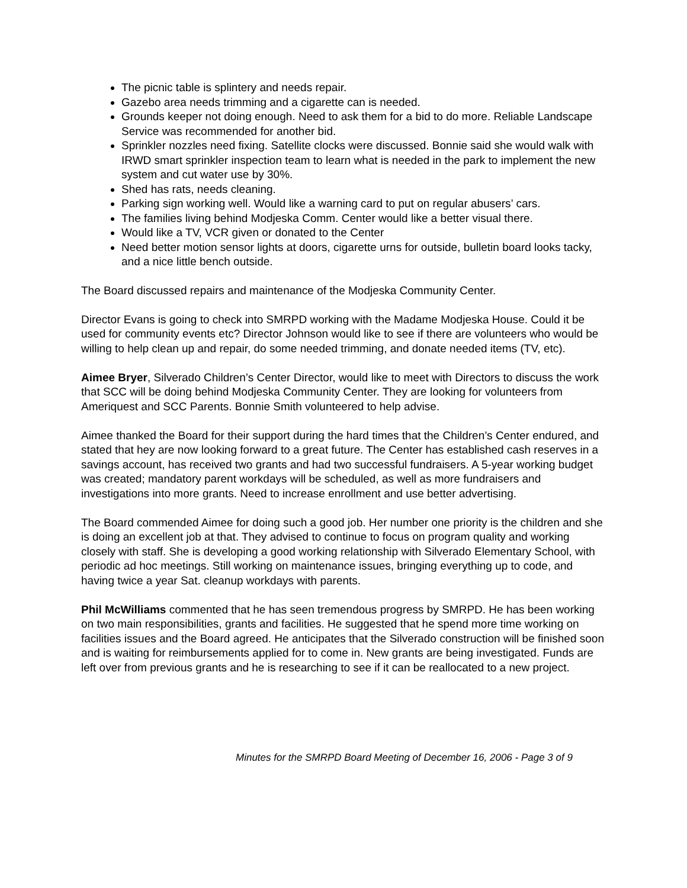The picnic table is splintery and needs repair.
Gazebo area needs trimming and a cigarette can is needed.
Grounds keeper not doing enough. Need to ask them for a bid to do more. Reliable Landscape Service was recommended for another bid.
Sprinkler nozzles need fixing. Satellite clocks were discussed. Bonnie said she would walk with IRWD smart sprinkler inspection team to learn what is needed in the park to implement the new system and cut water use by 30%.
Shed has rats, needs cleaning.
Parking sign working well. Would like a warning card to put on regular abusers’ cars.
The families living behind Modjeska Comm. Center would like a better visual there.
Would like a TV, VCR given or donated to the Center
Need better motion sensor lights at doors, cigarette urns for outside, bulletin board looks tacky, and a nice little bench outside.
The Board discussed repairs and maintenance of the Modjeska Community Center.
Director Evans is going to check into SMRPD working with the Madame Modjeska House. Could it be used for community events etc? Director Johnson would like to see if there are volunteers who would be willing to help clean up and repair, do some needed trimming, and donate needed items (TV, etc).
Aimee Bryer, Silverado Children’s Center Director, would like to meet with Directors to discuss the work that SCC will be doing behind Modjeska Community Center. They are looking for volunteers from Ameriquest and SCC Parents. Bonnie Smith volunteered to help advise.
Aimee thanked the Board for their support during the hard times that the Children’s Center endured, and stated that hey are now looking forward to a great future. The Center has established cash reserves in a savings account, has received two grants and had two successful fundraisers. A 5-year working budget was created; mandatory parent workdays will be scheduled, as well as more fundraisers and investigations into more grants. Need to increase enrollment and use better advertising.
The Board commended Aimee for doing such a good job. Her number one priority is the children and she is doing an excellent job at that. They advised to continue to focus on program quality and working closely with staff. She is developing a good working relationship with Silverado Elementary School, with periodic ad hoc meetings. Still working on maintenance issues, bringing everything up to code, and having twice a year Sat. cleanup workdays with parents.
Phil McWilliams commented that he has seen tremendous progress by SMRPD. He has been working on two main responsibilities, grants and facilities. He suggested that he spend more time working on facilities issues and the Board agreed. He anticipates that the Silverado construction will be finished soon and is waiting for reimbursements applied for to come in. New grants are being investigated. Funds are left over from previous grants and he is researching to see if it can be reallocated to a new project.
Minutes for the SMRPD Board Meeting of December 16, 2006 - Page 3 of 9